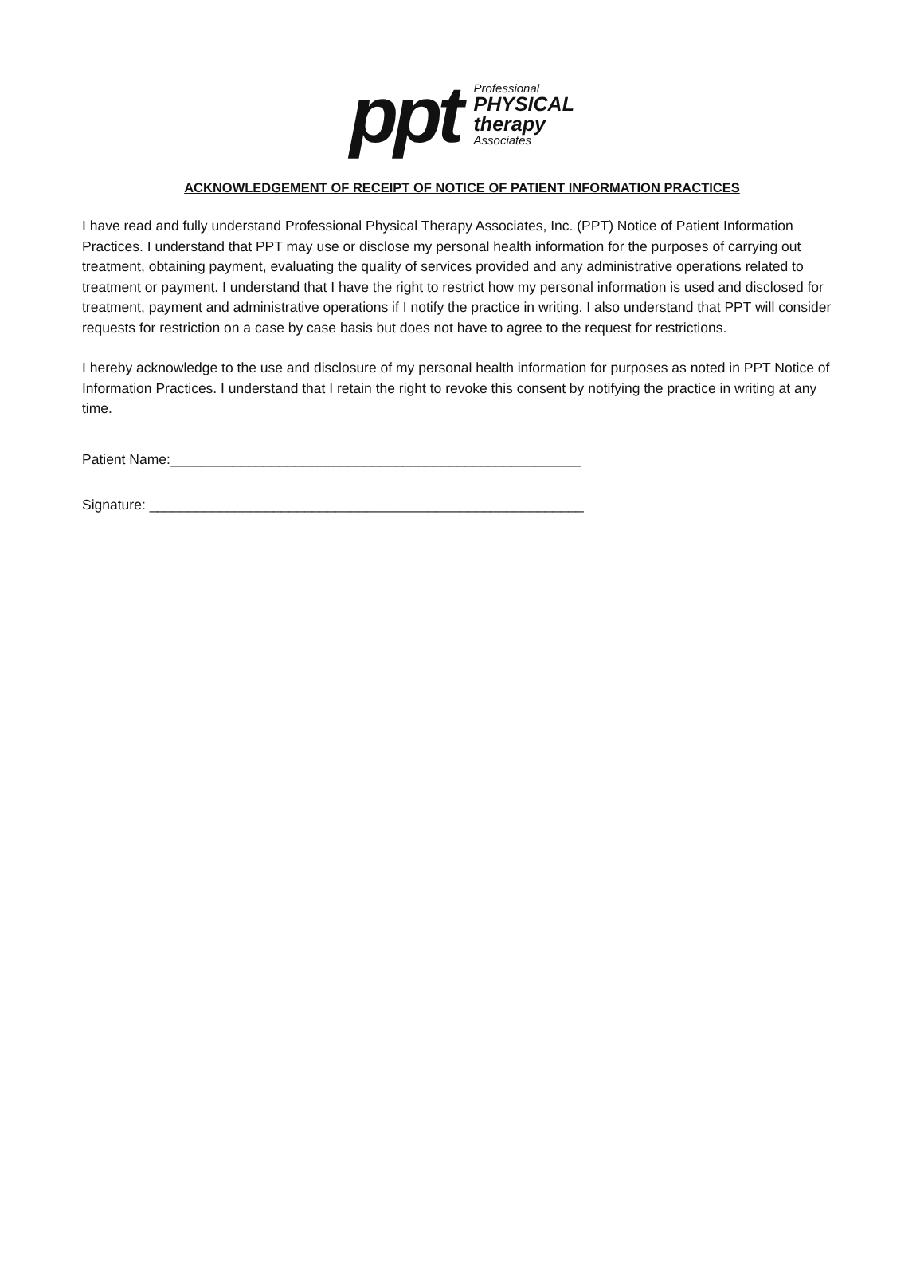ppt
Professional
PHYSICAL
therapy
Associates
ACKNOWLEDGEMENT OF RECEIPT OF NOTICE OF PATIENT INFORMATION PRACTICES
I have read and fully understand Professional Physical Therapy Associates, Inc. (PPT) Notice of Patient Information Practices. I understand that PPT may use or disclose my personal health information for the purposes of carrying out treatment, obtaining payment, evaluating the quality of services provided and any administrative operations related to treatment or payment. I understand that I have the right to restrict how my personal information is used and disclosed for treatment, payment and administrative operations if I notify the practice in writing. I also understand that PPT will consider requests for restriction on a case by case basis but does not have to agree to the request for restrictions.
I hereby acknowledge to the use and disclosure of my personal health information for purposes as noted in PPT Notice of Information Practices. I understand that I retain the right to revoke this consent by notifying the practice in writing at any time.
Patient Name:_____________________________________________________
Signature: ________________________________________________________